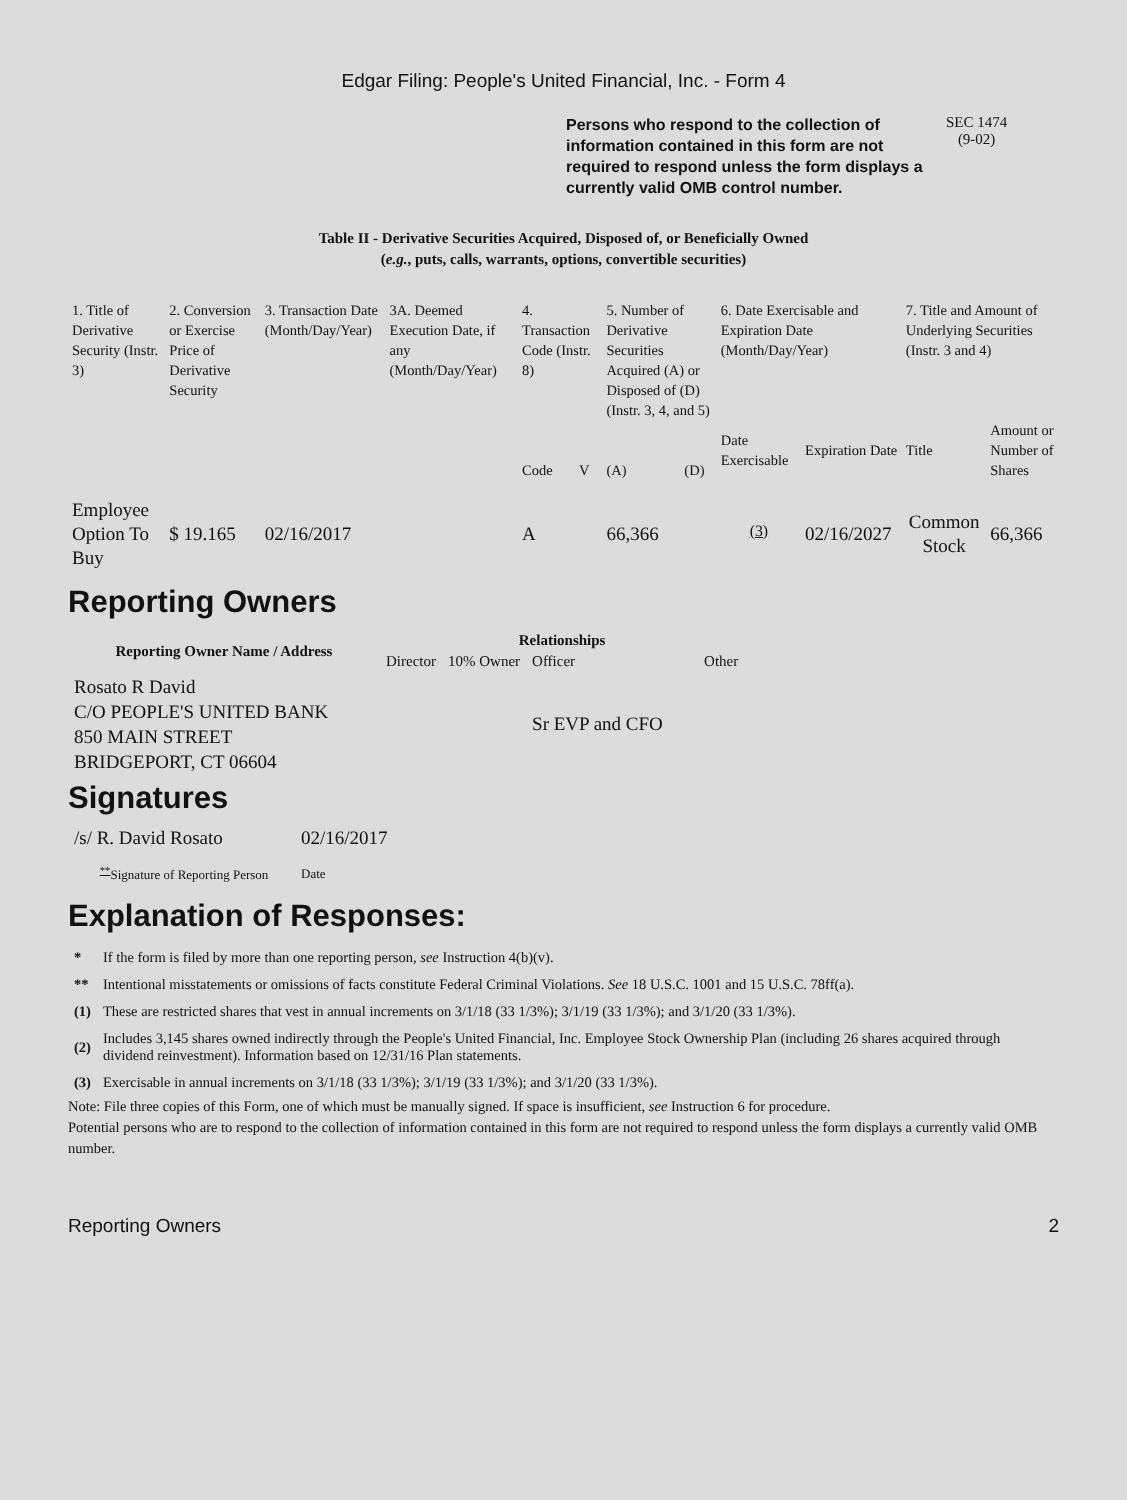Edgar Filing: People's United Financial, Inc. - Form 4
Persons who respond to the collection of information contained in this form are not required to respond unless the form displays a currently valid OMB control number.
SEC 1474
(9-02)
Table II - Derivative Securities Acquired, Disposed of, or Beneficially Owned
(e.g., puts, calls, warrants, options, convertible securities)
| 1. Title of Derivative Security (Instr. 3) | 2. Conversion or Exercise Price of Derivative Security | 3. Transaction Date (Month/Day/Year) | 3A. Deemed Execution Date, if any (Month/Day/Year) | 4. Transaction Code (Instr. 8) | | 5. Number of Derivative Securities Acquired (A) or Disposed of (D) (Instr. 3, 4, and 5) | | 6. Date Exercisable and Expiration Date (Month/Day/Year) | | 7. Title and Amount of Underlying Securities (Instr. 3 and 4) | |
| --- | --- | --- | --- | --- | --- | --- | --- | --- | --- | --- | --- |
| | | | | Code | V | (A) | (D) | Date Exercisable | Expiration Date | Title | Amount or Number of Shares |
| Employee Option To Buy | $ 19.165 | 02/16/2017 | | A | | 66,366 | | <sup>(3)</sup> | 02/16/2027 | Common Stock | 66,366 |
Reporting Owners
| Reporting Owner Name / Address | Relationships | | | |
| --- | --- | --- | --- | --- |
| | Director | 10% Owner | Officer | Other |
| Rosato R David C/O PEOPLE'S UNITED BANK 850 MAIN STREET BRIDGEPORT, CT 06604 | | | Sr EVP and CFO | |
Signatures
| /s/ R. David Rosato | 02/16/2017 |
| <sup>**</sup> Signature of Reporting Person | Date |
Explanation of Responses:
| * | If the form is filed by more than one reporting person, see Instruction 4(b)(v). |
| ** | Intentional misstatements or omissions of facts constitute Federal Criminal Violations. See 18 U.S.C. 1001 and 15 U.S.C. 78ff(a). |
| (1) | These are restricted shares that vest in annual increments on 3/1/18 (33 1/3%); 3/1/19 (33 1/3%); and 3/1/20 (33 1/3%). |
| (2) | Includes 3,145 shares owned indirectly through the People's United Financial, Inc. Employee Stock Ownership Plan (including 26 shares acquired through dividend reinvestment). Information based on 12/31/16 Plan statements. |
| (3) | Exercisable in annual increments on 3/1/18 (33 1/3%); 3/1/19 (33 1/3%); and 3/1/20 (33 1/3%). |
Note: File three copies of this Form, one of which must be manually signed. If space is insufficient, see Instruction 6 for procedure.
Potential persons who are to respond to the collection of information contained in this form are not required to respond unless the form displays a currently valid OMB number.
Reporting Owners 2